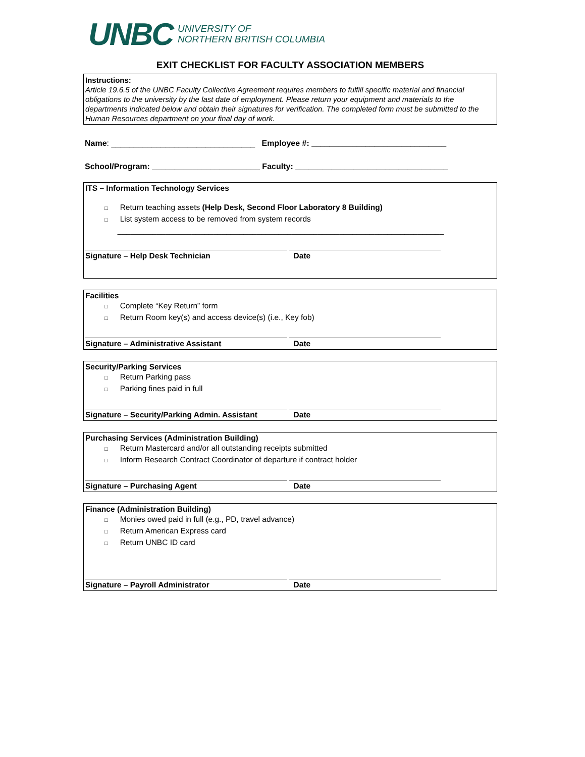UNBC UNIVERSITY OF
NORTHERN BRITISH COLUMBIA
EXIT CHECKLIST FOR FACULTY ASSOCIATION MEMBERS
Instructions:
Article 19.6.5 of the UNBC Faculty Collective Agreement requires members to fulfill specific material and financial obligations to the university by the last date of employment. Please return your equipment and materials to the departments indicated below and obtain their signatures for verification. The completed form must be submitted to the Human Resources department on your final day of work.
Name: ________________________________ Employee #: ______________________________
School/Program: ________________________ Faculty: __________________________________
ITS – Information Technology Services
□ Return teaching assets (Help Desk, Second Floor Laboratory 8 Building)
□ List system access to be removed from system records
___________________________________________________________________________
Signature – Help Desk Technician Date
Facilities
□ Complete “Key Return” form
□ Return Room key(s) and access device(s) (i.e., Key fob)
Signature – Administrative Assistant Date
Security/Parking Services
□ Return Parking pass
□ Parking fines paid in full
Signature – Security/Parking Admin. Assistant
Date
Purchasing Services (Administration Building)
□ Return Mastercard and/or all outstanding receipts submitted
□ Inform Research Contract Coordinator of departure if contract holder
Signature – Purchasing Agent Date
Finance (Administration Building)
□ Monies owed paid in full (e.g., PD, travel advance)
□ Return American Express card
□ Return UNBC ID card
Signature – Payroll Administrator Date